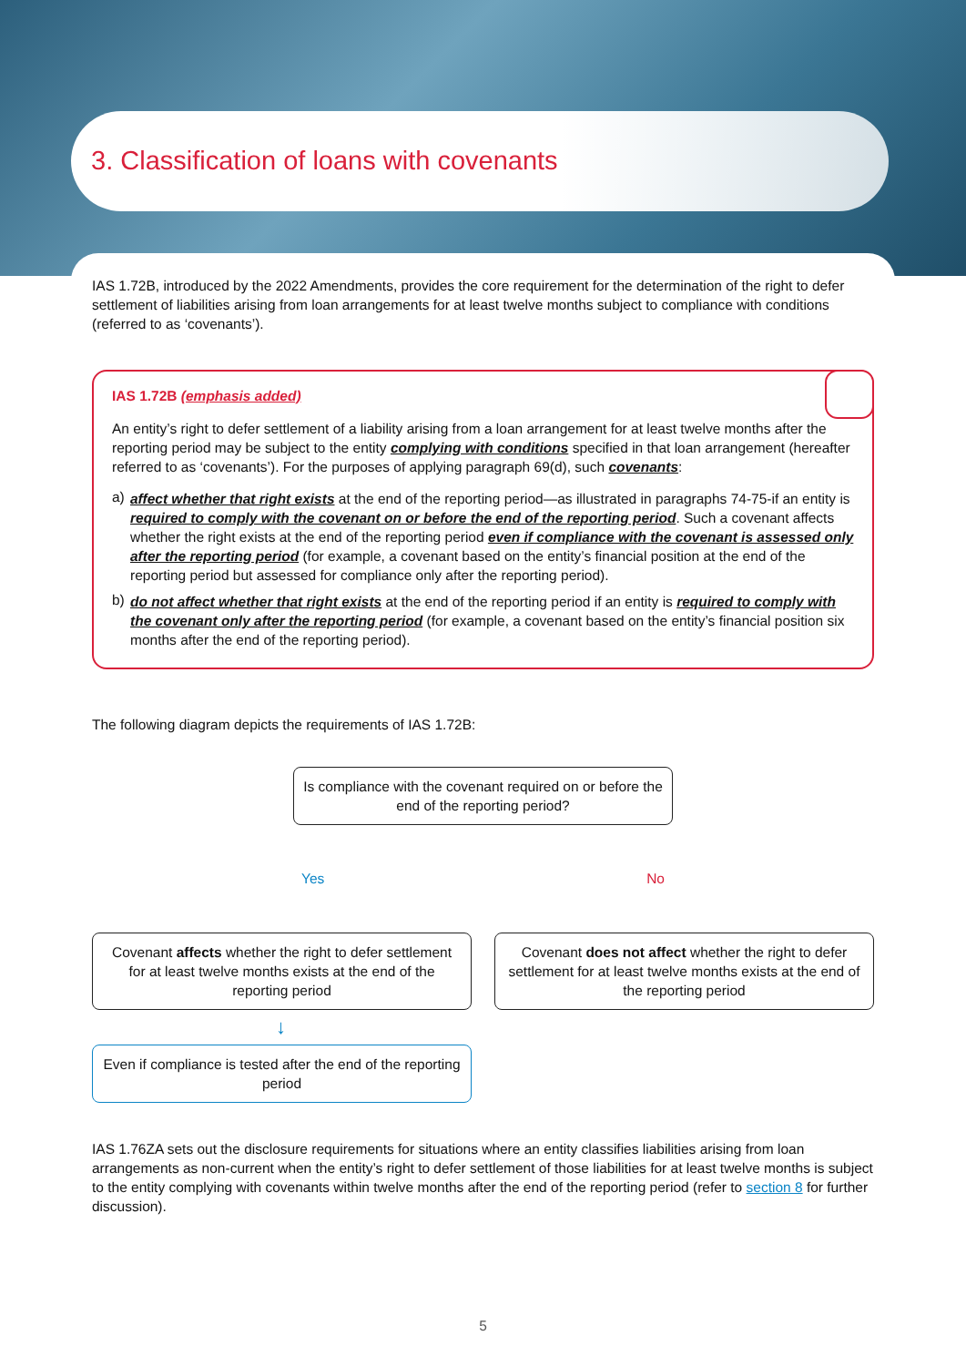3. Classification of loans with covenants
IAS 1.72B, introduced by the 2022 Amendments, provides the core requirement for the determination of the right to defer settlement of liabilities arising from loan arrangements for at least twelve months subject to compliance with conditions (referred to as ‘covenants’).
IAS 1.72B (emphasis added)
An entity’s right to defer settlement of a liability arising from a loan arrangement for at least twelve months after the reporting period may be subject to the entity complying with conditions specified in that loan arrangement (hereafter referred to as ‘covenants’). For the purposes of applying paragraph 69(d), such covenants:
a)
affect whether that right exists at the end of the reporting period—as illustrated in paragraphs 74-75-if an entity is required to comply with the covenant on or before the end of the reporting period. Such a covenant affects whether the right exists at the end of the reporting period even if compliance with the covenant is assessed only after the reporting period (for example, a covenant based on the entity’s financial position at the end of the reporting period but assessed for compliance only after the reporting period).
b)
do not affect whether that right exists at the end of the reporting period if an entity is required to comply with the covenant only after the reporting period (for example, a covenant based on the entity’s financial position six months after the end of the reporting period).
The following diagram depicts the requirements of IAS 1.72B:
Is compliance with the covenant required on or before the end of the reporting period?
Yes No
Covenant affects whether the right to defer settlement for at least twelve months exists at the end of the reporting period
Covenant does not affect whether the right to defer settlement for at least twelve months exists at the end of the reporting period
↓
Even if compliance is tested after the end of the reporting period
IAS 1.76ZA sets out the disclosure requirements for situations where an entity classifies liabilities arising from loan arrangements as non-current when the entity’s right to defer settlement of those liabilities for at least twelve months is subject to the entity complying with covenants within twelve months after the end of the reporting period (refer to section 8 for further discussion).
5